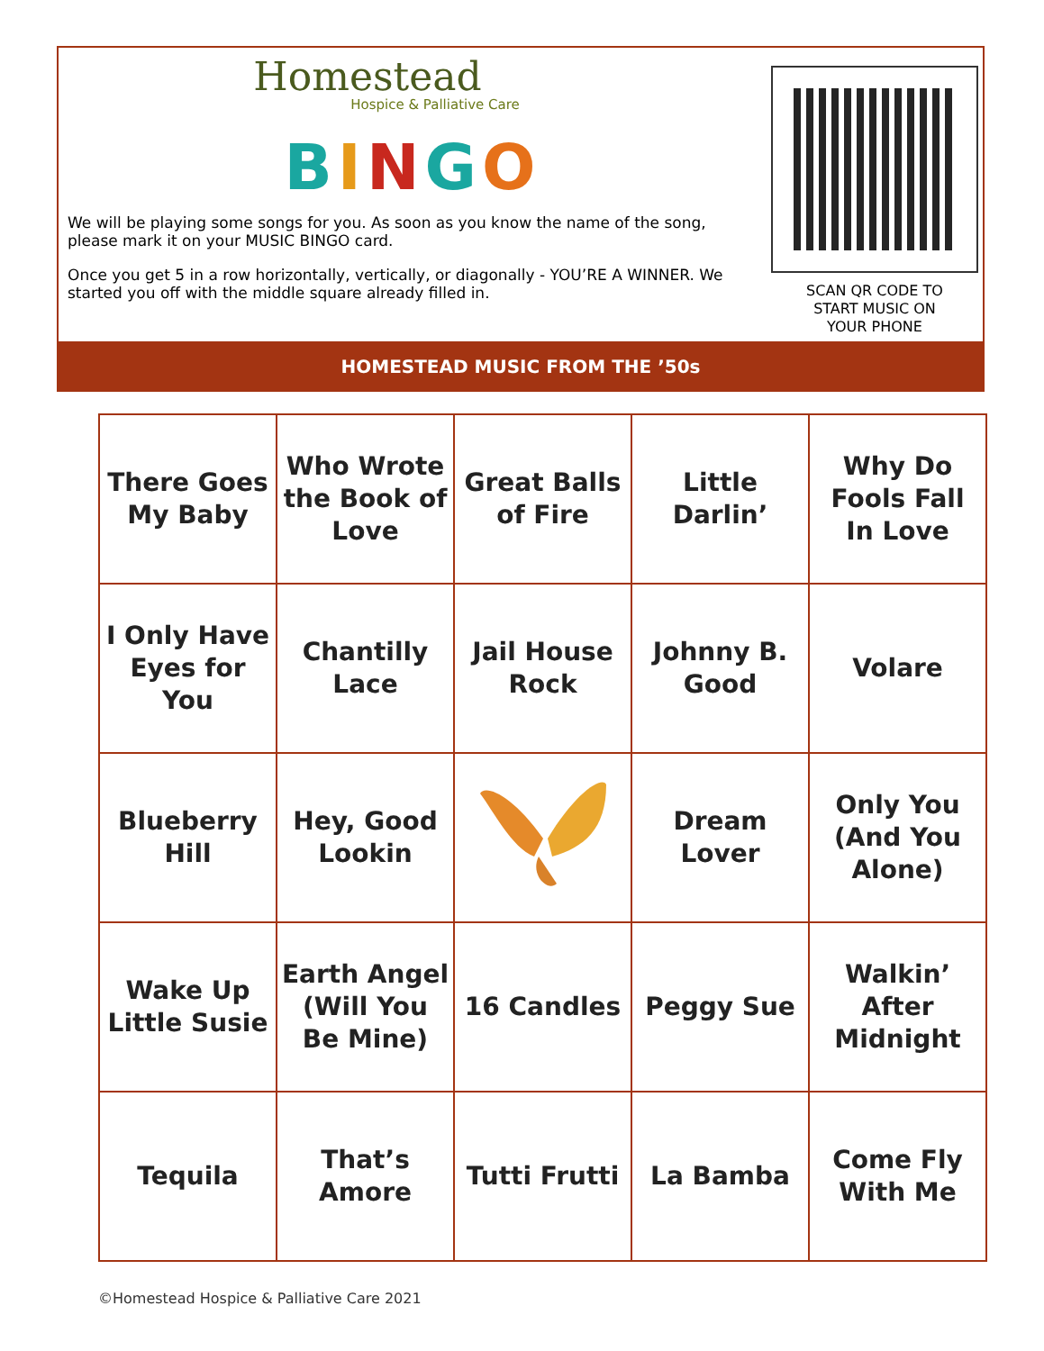Homestead
Hospice & Palliative Care
BINGO
We will be playing some songs for you. As soon as you know the name of the song, please mark it on your MUSIC BINGO card.
Once you get 5 in a row horizontally, vertically, or diagonally - YOU’RE A WINNER. We started you off with the middle square already filled in.
SCAN QR CODE TO
START MUSIC ON
YOUR PHONE
HOMESTEAD MUSIC FROM THE ’50s
| There Goes My Baby | Who Wrote the Book of Love | Great Balls of Fire | Little Darlin’ | Why Do Fools Fall In Love |
| I Only Have Eyes for You | Chantilly Lace | Jail House Rock | Johnny B. Good | Volare |
| Blueberry Hill | Hey, Good Lookin | | Dream Lover | Only You (And You Alone) |
| Wake Up Little Susie | Earth Angel (Will You Be Mine) | 16 Candles | Peggy Sue | Walkin’ After Midnight |
| Tequila | That’s Amore | Tutti Frutti | La Bamba | Come Fly With Me |
©Homestead Hospice & Palliative Care 2021